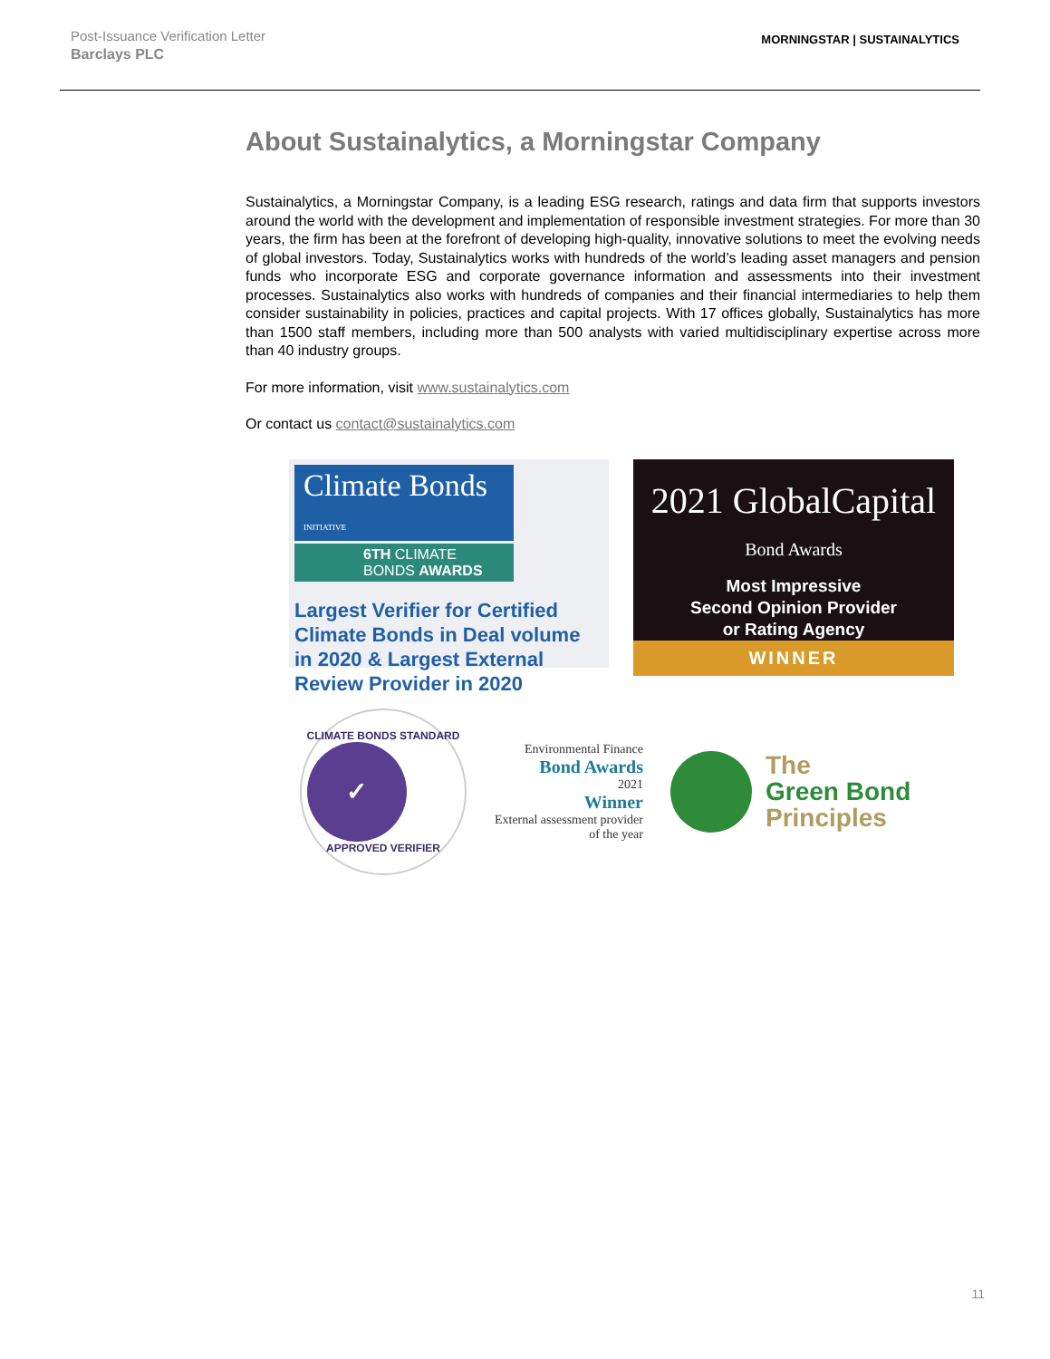Post-Issuance Verification Letter
Barclays PLC
MORNINGSTAR | SUSTAINALYTICS
About Sustainalytics, a Morningstar Company
Sustainalytics, a Morningstar Company, is a leading ESG research, ratings and data firm that supports investors around the world with the development and implementation of responsible investment strategies. For more than 30 years, the firm has been at the forefront of developing high-quality, innovative solutions to meet the evolving needs of global investors. Today, Sustainalytics works with hundreds of the world’s leading asset managers and pension funds who incorporate ESG and corporate governance information and assessments into their investment processes. Sustainalytics also works with hundreds of companies and their financial intermediaries to help them consider sustainability in policies, practices and capital projects. With 17 offices globally, Sustainalytics has more than 1500 staff members, including more than 500 analysts with varied multidisciplinary expertise across more than 40 industry groups.
For more information, visit www.sustainalytics.com
Or contact us contact@sustainalytics.com
Climate Bonds INITIATIVE
6TH CLIMATE
BONDS AWARDS
Largest Verifier for Certified Climate Bonds in Deal volume in 2020 & Largest External Review Provider in 2020
2021 GlobalCapital
Bond Awards
Most Impressive
Second Opinion Provider
or Rating Agency
WINNER
CLIMATE BONDS STANDARD
✓
APPROVED VERIFIER
Environmental Finance
Bond Awards
2021
Winner
External assessment provider of the year
The
Green Bond
Principles
11